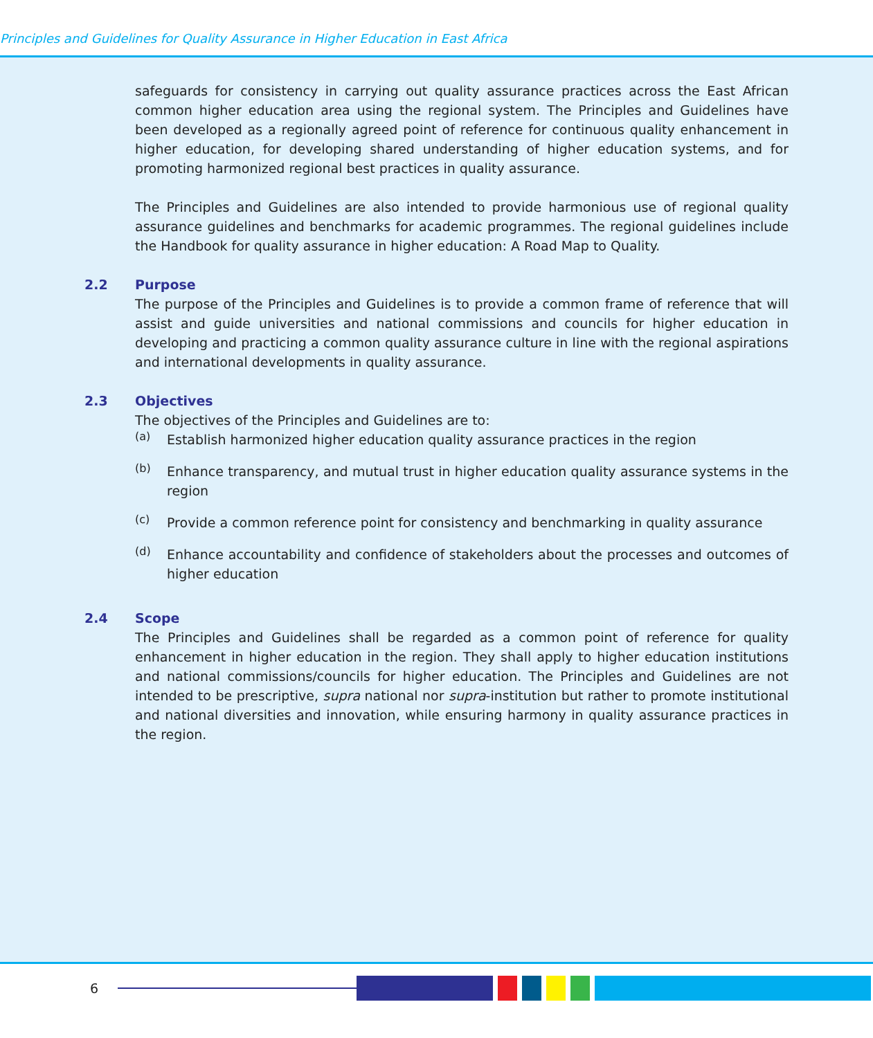Principles and Guidelines for Quality Assurance in Higher Education in East Africa
safeguards for consistency in carrying out quality assurance practices across the East African common higher education area using the regional system. The Principles and Guidelines have been developed as a regionally agreed point of reference for continuous quality enhancement in higher education, for developing shared understanding of higher education systems, and for promoting harmonized regional best practices in quality assurance.
The Principles and Guidelines are also intended to provide harmonious use of regional quality assurance guidelines and benchmarks for academic programmes. The regional guidelines include the Handbook for quality assurance in higher education: A Road Map to Quality.
2.2 Purpose
The purpose of the Principles and Guidelines is to provide a common frame of reference that will assist and guide universities and national commissions and councils for higher education in developing and practicing a common quality assurance culture in line with the regional aspirations and international developments in quality assurance.
2.3 Objectives
The objectives of the Principles and Guidelines are to:
(a)
Establish harmonized higher education quality assurance practices in the region
(b)
Enhance transparency, and mutual trust in higher education quality assurance systems in the region
(c)
Provide a common reference point for consistency and benchmarking in quality assurance
(d)
Enhance accountability and confidence of stakeholders about the processes and outcomes of higher education
2.4 Scope
The Principles and Guidelines shall be regarded as a common point of reference for quality enhancement in higher education in the region. They shall apply to higher education institutions and national commissions/councils for higher education. The Principles and Guidelines are not intended to be prescriptive, supra national nor supra-institution but rather to promote institutional and national diversities and innovation, while ensuring harmony in quality assurance practices in the region.
6